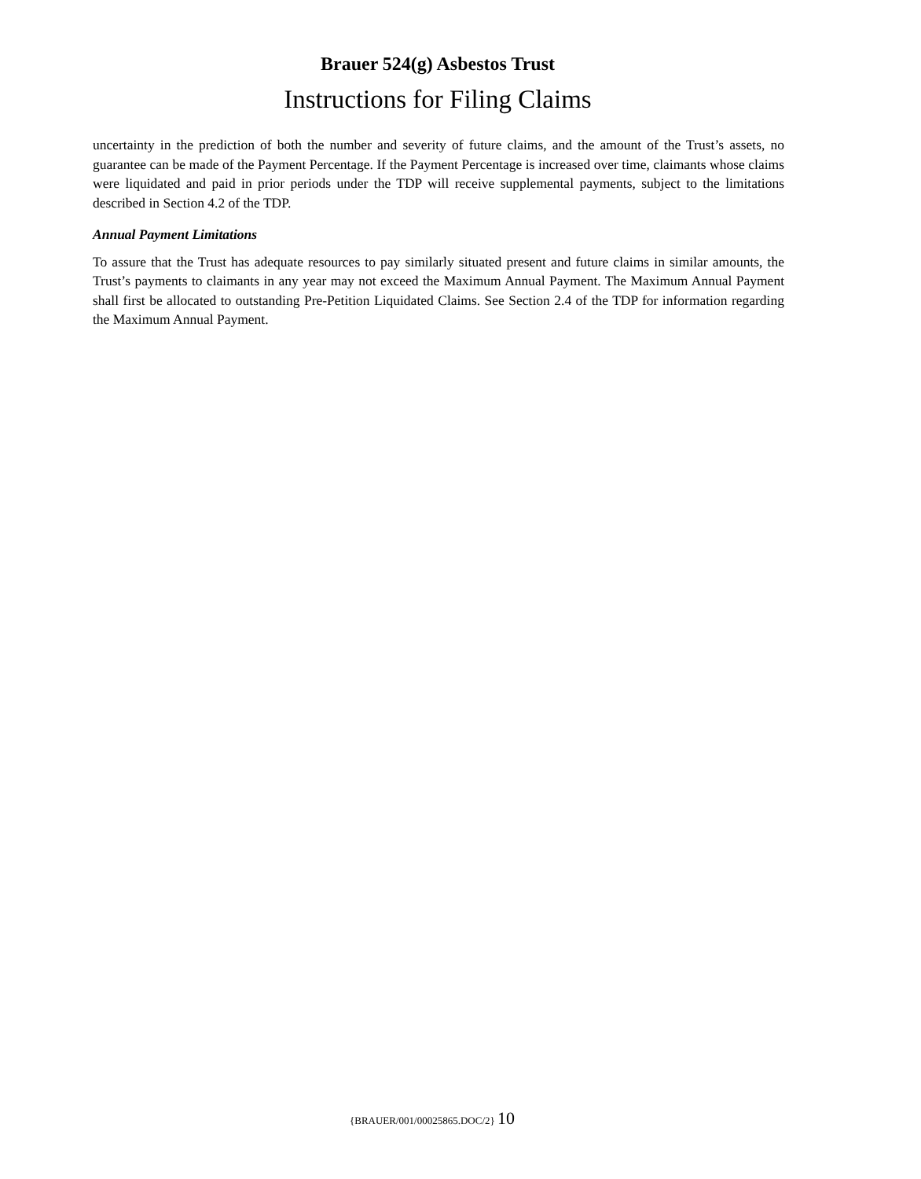Brauer 524(g) Asbestos Trust
Instructions for Filing Claims
uncertainty in the prediction of both the number and severity of future claims, and the amount of the Trust’s assets, no guarantee can be made of the Payment Percentage. If the Payment Percentage is increased over time, claimants whose claims were liquidated and paid in prior periods under the TDP will receive supplemental payments, subject to the limitations described in Section 4.2 of the TDP.
Annual Payment Limitations
To assure that the Trust has adequate resources to pay similarly situated present and future claims in similar amounts, the Trust’s payments to claimants in any year may not exceed the Maximum Annual Payment. The Maximum Annual Payment shall first be allocated to outstanding Pre-Petition Liquidated Claims. See Section 2.4 of the TDP for information regarding the Maximum Annual Payment.
{BRAUER/001/00025865.DOC/2} 10